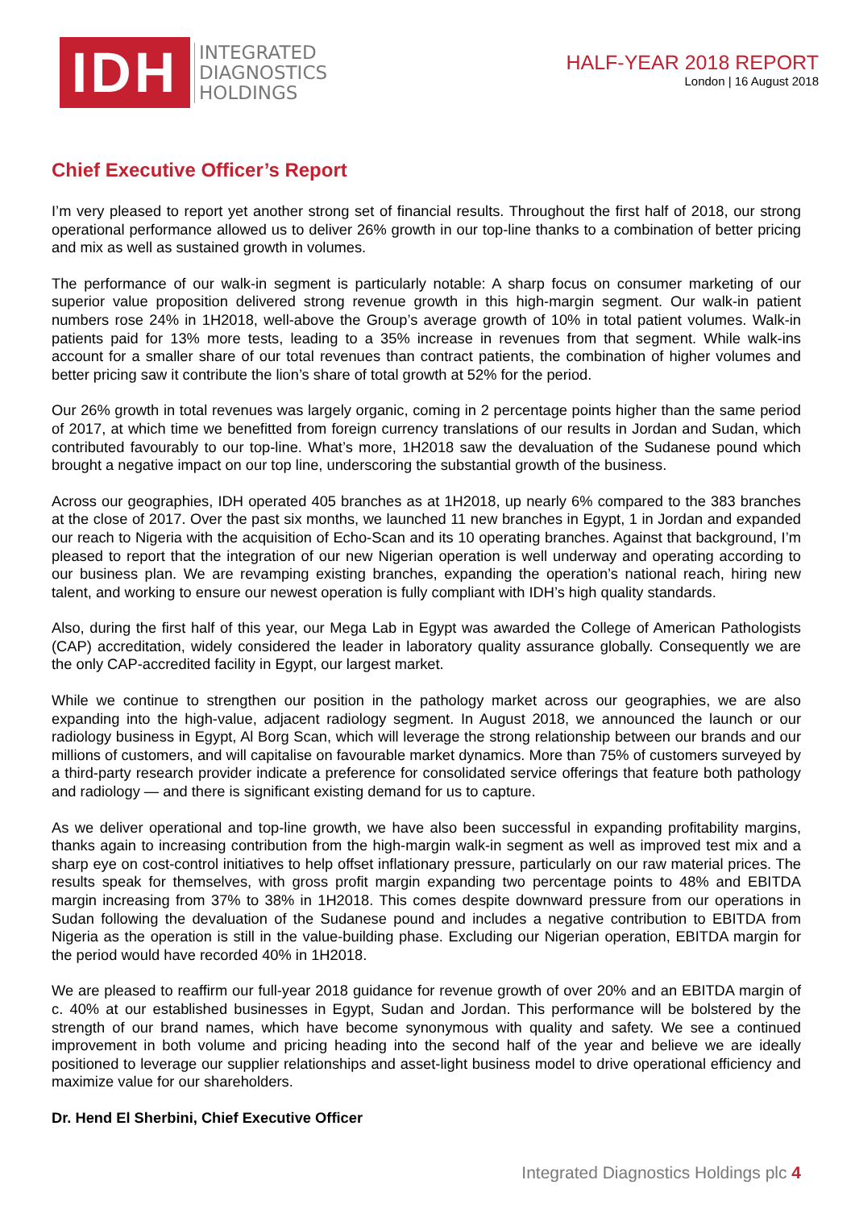IDH
INTEGRATED
DIAGNOSTICS
HOLDINGS
HALF-YEAR 2018 REPORT
London | 16 August 2018
Chief Executive Officer’s Report
I’m very pleased to report yet another strong set of financial results. Throughout the first half of 2018, our strong operational performance allowed us to deliver 26% growth in our top-line thanks to a combination of better pricing and mix as well as sustained growth in volumes.
The performance of our walk-in segment is particularly notable: A sharp focus on consumer marketing of our superior value proposition delivered strong revenue growth in this high-margin segment. Our walk-in patient numbers rose 24% in 1H2018, well-above the Group’s average growth of 10% in total patient volumes. Walk-in patients paid for 13% more tests, leading to a 35% increase in revenues from that segment. While walk-ins account for a smaller share of our total revenues than contract patients, the combination of higher volumes and better pricing saw it contribute the lion’s share of total growth at 52% for the period.
Our 26% growth in total revenues was largely organic, coming in 2 percentage points higher than the same period of 2017, at which time we benefitted from foreign currency translations of our results in Jordan and Sudan, which contributed favourably to our top-line. What’s more, 1H2018 saw the devaluation of the Sudanese pound which brought a negative impact on our top line, underscoring the substantial growth of the business.
Across our geographies, IDH operated 405 branches as at 1H2018, up nearly 6% compared to the 383 branches at the close of 2017. Over the past six months, we launched 11 new branches in Egypt, 1 in Jordan and expanded our reach to Nigeria with the acquisition of Echo-Scan and its 10 operating branches. Against that background, I’m pleased to report that the integration of our new Nigerian operation is well underway and operating according to our business plan. We are revamping existing branches, expanding the operation’s national reach, hiring new talent, and working to ensure our newest operation is fully compliant with IDH’s high quality standards.
Also, during the first half of this year, our Mega Lab in Egypt was awarded the College of American Pathologists (CAP) accreditation, widely considered the leader in laboratory quality assurance globally. Consequently we are the only CAP-accredited facility in Egypt, our largest market.
While we continue to strengthen our position in the pathology market across our geographies, we are also expanding into the high-value, adjacent radiology segment. In August 2018, we announced the launch or our radiology business in Egypt, Al Borg Scan, which will leverage the strong relationship between our brands and our millions of customers, and will capitalise on favourable market dynamics. More than 75% of customers surveyed by a third-party research provider indicate a preference for consolidated service offerings that feature both pathology and radiology — and there is significant existing demand for us to capture.
As we deliver operational and top-line growth, we have also been successful in expanding profitability margins, thanks again to increasing contribution from the high-margin walk-in segment as well as improved test mix and a sharp eye on cost-control initiatives to help offset inflationary pressure, particularly on our raw material prices. The results speak for themselves, with gross profit margin expanding two percentage points to 48% and EBITDA margin increasing from 37% to 38% in 1H2018. This comes despite downward pressure from our operations in Sudan following the devaluation of the Sudanese pound and includes a negative contribution to EBITDA from Nigeria as the operation is still in the value-building phase. Excluding our Nigerian operation, EBITDA margin for the period would have recorded 40% in 1H2018.
We are pleased to reaffirm our full-year 2018 guidance for revenue growth of over 20% and an EBITDA margin of c. 40% at our established businesses in Egypt, Sudan and Jordan. This performance will be bolstered by the strength of our brand names, which have become synonymous with quality and safety. We see a continued improvement in both volume and pricing heading into the second half of the year and believe we are ideally positioned to leverage our supplier relationships and asset-light business model to drive operational efficiency and maximize value for our shareholders.
Dr. Hend El Sherbini, Chief Executive Officer
Integrated Diagnostics Holdings plc 4